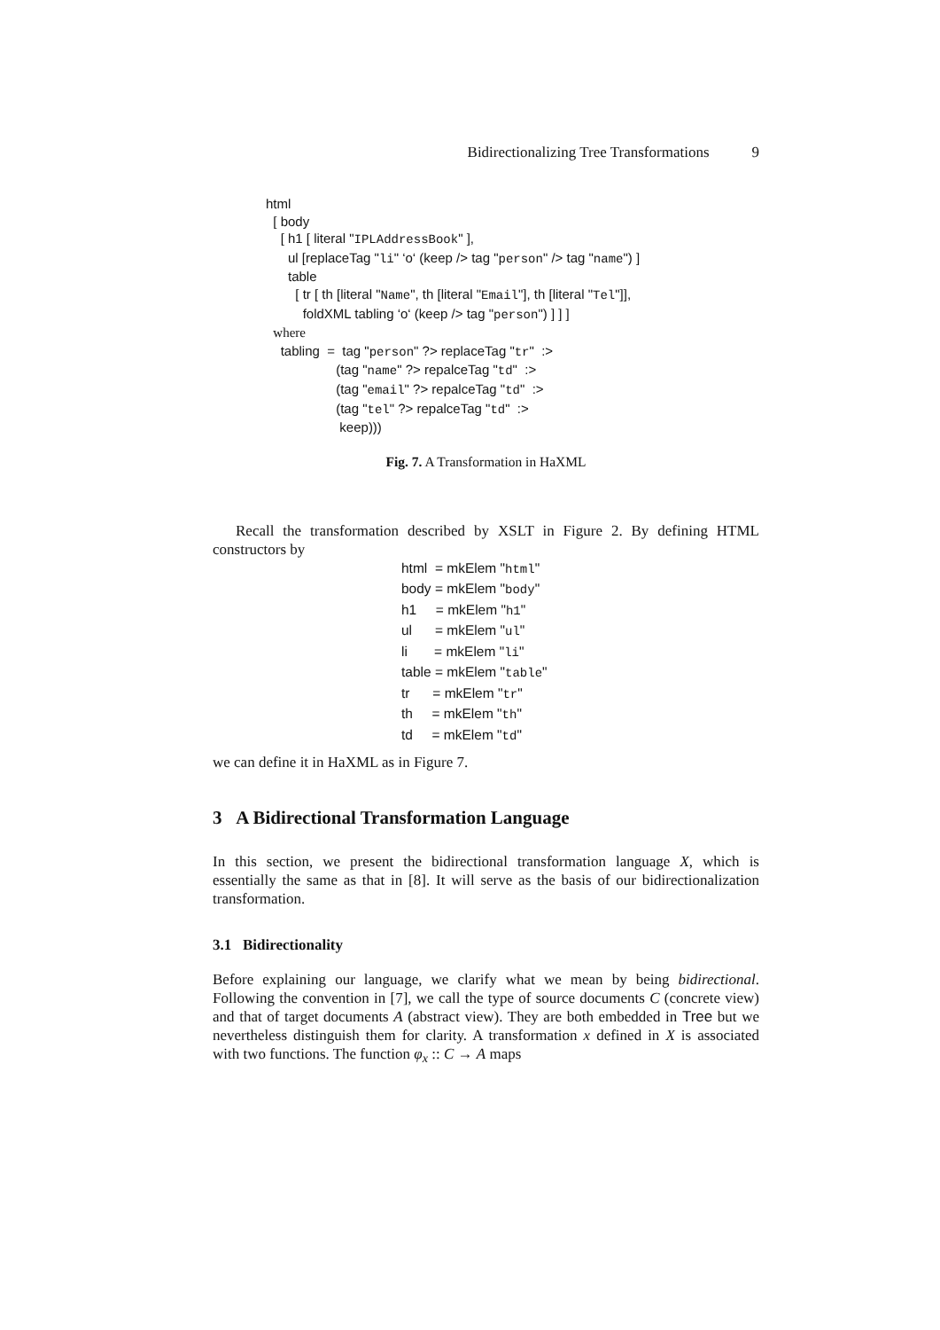Bidirectionalizing Tree Transformations 9
html [ body [ h1 [ literal "IPLAddressBook" ], ul [replaceTag "li" ‘o‘ (keep /> tag "person" /> tag "name") ] table [ tr [ th [literal "Name", th [literal "Email"], th [literal "Tel"]], foldXML tabling ‘o‘ (keep /> tag "person") ] ] ] where tabling = tag "person" ?> replaceTag "tr" :> (tag "name" ?> repalceTag "td" :> (tag "email" ?> repalceTag "td" :> (tag "tel" ?> repalceTag "td" :> keep)))
Fig. 7. A Transformation in HaXML
Recall the transformation described by XSLT in Figure 2. By defining HTML constructors by
html = mkElem "html" body = mkElem "body" h1 = mkElem "h1" ul = mkElem "ul" li = mkElem "li" table = mkElem "table" tr = mkElem "tr" th = mkElem "th" td = mkElem "td"
we can define it in HaXML as in Figure 7.
3 A Bidirectional Transformation Language
In this section, we present the bidirectional transformation language X, which is essentially the same as that in [8]. It will serve as the basis of our bidirectionalization transformation.
3.1 Bidirectionality
Before explaining our language, we clarify what we mean by being bidirectional. Following the convention in [7], we call the type of source documents C (concrete view) and that of target documents A (abstract view). They are both embedded in Tree but we nevertheless distinguish them for clarity. A transformation x defined in X is associated with two functions. The function φ<sub>x</sub> :: C → A maps